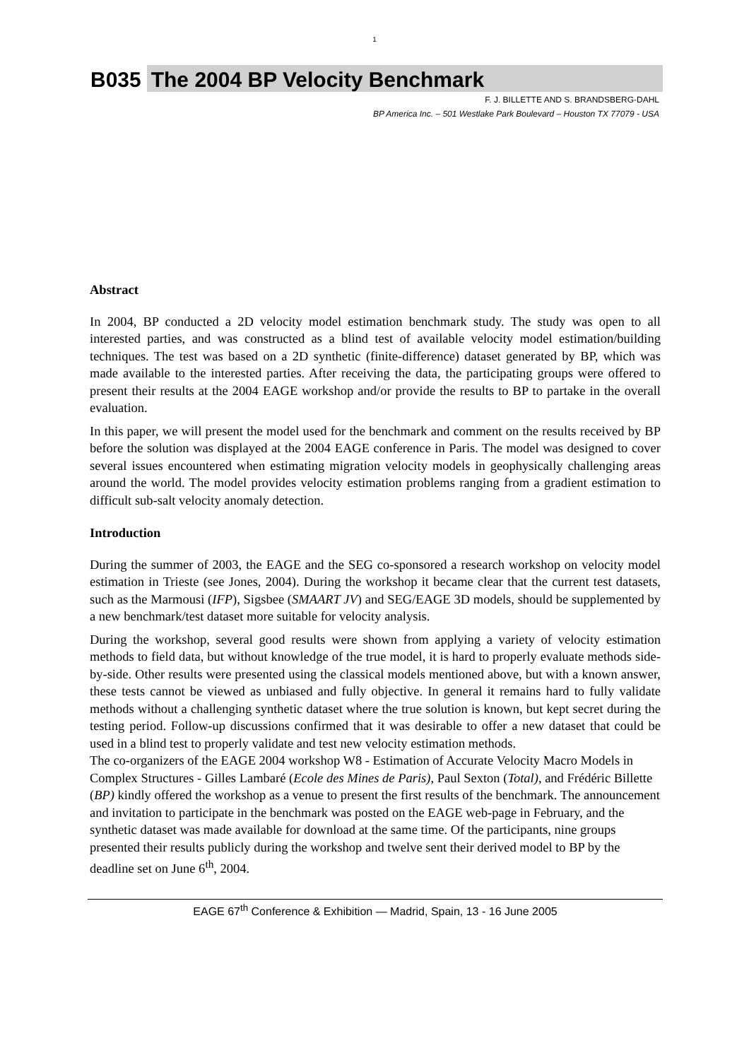1
B035 The 2004 BP Velocity Benchmark
F. J. BILLETTE AND S. BRANDSBERG-DAHL
BP America Inc. – 501 Westlake Park Boulevard – Houston TX 77079 - USA
Abstract
In 2004, BP conducted a 2D velocity model estimation benchmark study. The study was open to all interested parties, and was constructed as a blind test of available velocity model estimation/building techniques. The test was based on a 2D synthetic (finite-difference) dataset generated by BP, which was made available to the interested parties. After receiving the data, the participating groups were offered to present their results at the 2004 EAGE workshop and/or provide the results to BP to partake in the overall evaluation.
In this paper, we will present the model used for the benchmark and comment on the results received by BP before the solution was displayed at the 2004 EAGE conference in Paris. The model was designed to cover several issues encountered when estimating migration velocity models in geophysically challenging areas around the world. The model provides velocity estimation problems ranging from a gradient estimation to difficult sub-salt velocity anomaly detection.
Introduction
During the summer of 2003, the EAGE and the SEG co-sponsored a research workshop on velocity model estimation in Trieste (see Jones, 2004). During the workshop it became clear that the current test datasets, such as the Marmousi (IFP), Sigsbee (SMAART JV) and SEG/EAGE 3D models, should be supplemented by a new benchmark/test dataset more suitable for velocity analysis.
During the workshop, several good results were shown from applying a variety of velocity estimation methods to field data, but without knowledge of the true model, it is hard to properly evaluate methods side-by-side. Other results were presented using the classical models mentioned above, but with a known answer, these tests cannot be viewed as unbiased and fully objective. In general it remains hard to fully validate methods without a challenging synthetic dataset where the true solution is known, but kept secret during the testing period. Follow-up discussions confirmed that it was desirable to offer a new dataset that could be used in a blind test to properly validate and test new velocity estimation methods.
The co-organizers of the EAGE 2004 workshop W8 - Estimation of Accurate Velocity Macro Models in Complex Structures - Gilles Lambaré (Ecole des Mines de Paris), Paul Sexton (Total), and Frédéric Billette (BP) kindly offered the workshop as a venue to present the first results of the benchmark. The announcement and invitation to participate in the benchmark was posted on the EAGE web-page in February, and the synthetic dataset was made available for download at the same time. Of the participants, nine groups presented their results publicly during the workshop and twelve sent their derived model to BP by the deadline set on June 6<sup>th</sup>, 2004.
EAGE 67<sup>th</sup> Conference & Exhibition — Madrid, Spain, 13 - 16 June 2005